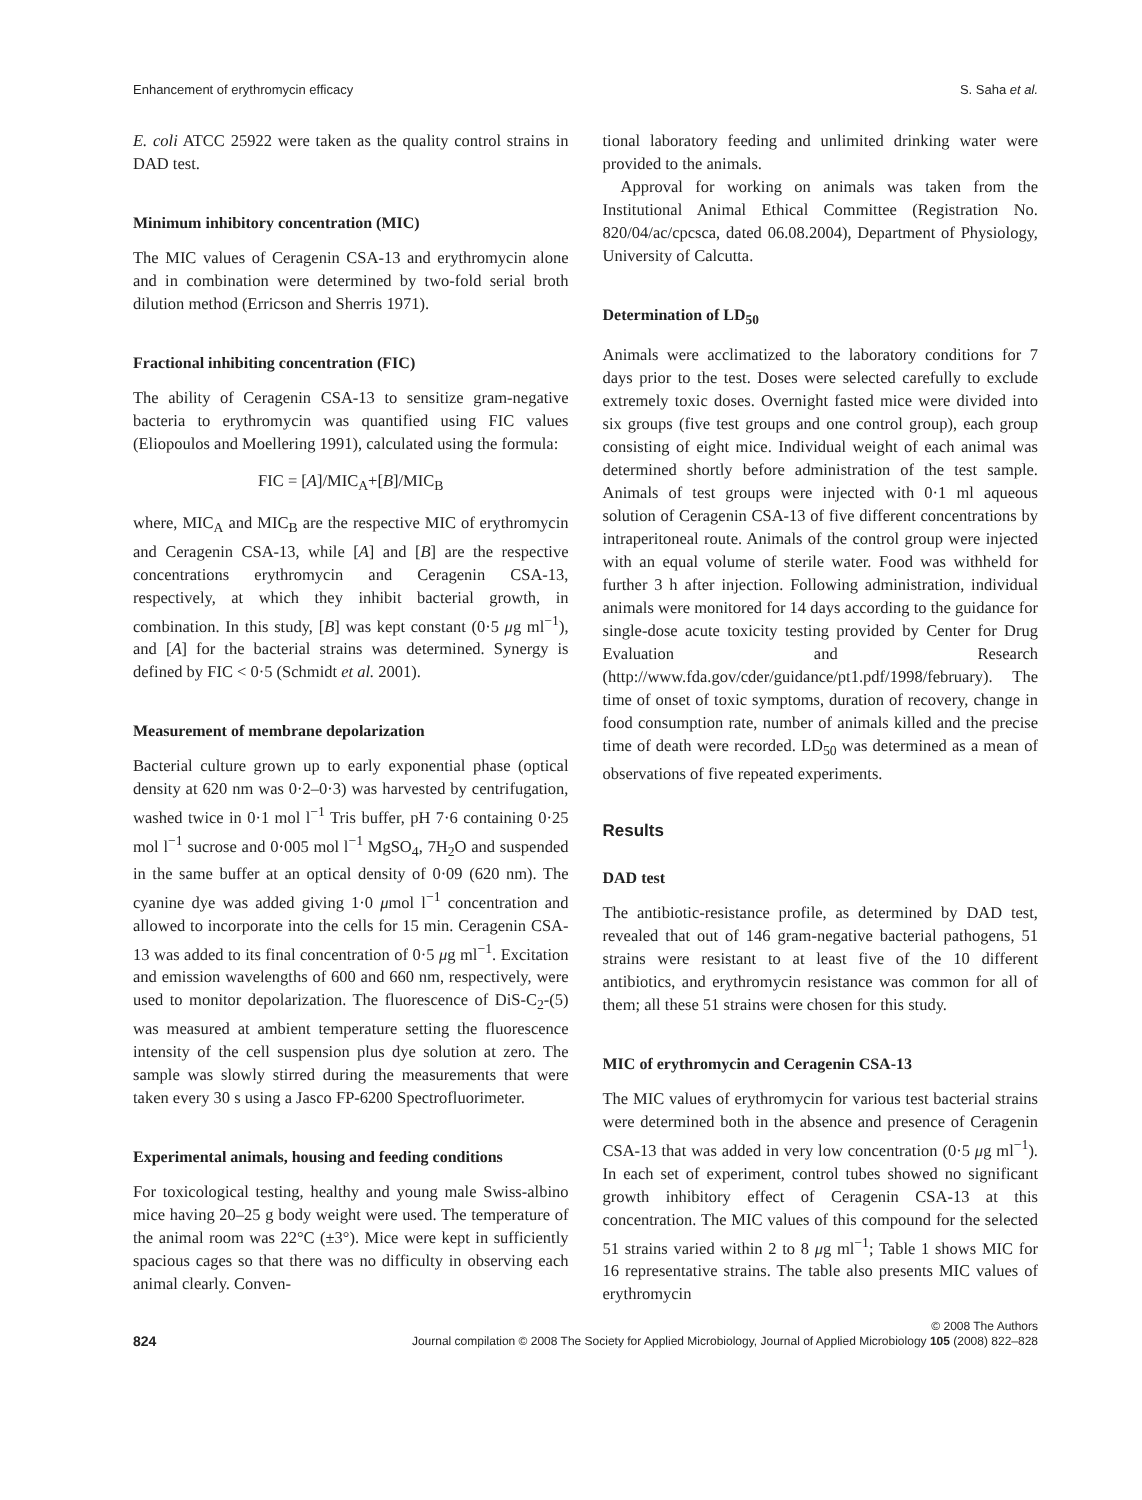Enhancement of erythromycin efficacy S. Saha et al.
E. coli ATCC 25922 were taken as the quality control strains in DAD test.
Minimum inhibitory concentration (MIC)
The MIC values of Ceragenin CSA-13 and erythromycin alone and in combination were determined by two-fold serial broth dilution method (Erricson and Sherris 1971).
Fractional inhibiting concentration (FIC)
The ability of Ceragenin CSA-13 to sensitize gram-negative bacteria to erythromycin was quantified using FIC values (Eliopoulos and Moellering 1991), calculated using the formula:
FIC = [A]/MIC<sub>A</sub>+[B]/MIC<sub>B</sub>
where, MIC<sub>A</sub> and MIC<sub>B</sub> are the respective MIC of erythromycin and Ceragenin CSA-13, while [A] and [B] are the respective concentrations erythromycin and Ceragenin CSA-13, respectively, at which they inhibit bacterial growth, in combination. In this study, [B] was kept constant (0·5 μg ml<sup>−1</sup>), and [A] for the bacterial strains was determined. Synergy is defined by FIC < 0·5 (Schmidt et al. 2001).
Measurement of membrane depolarization
Bacterial culture grown up to early exponential phase (optical density at 620 nm was 0·2–0·3) was harvested by centrifugation, washed twice in 0·1 mol l<sup>−1</sup> Tris buffer, pH 7·6 containing 0·25 mol l<sup>−1</sup> sucrose and 0·005 mol l<sup>−1</sup> MgSO<sub>4</sub>, 7H<sub>2</sub>O and suspended in the same buffer at an optical density of 0·09 (620 nm). The cyanine dye was added giving 1·0 μmol l<sup>−1</sup> concentration and allowed to incorporate into the cells for 15 min. Ceragenin CSA-13 was added to its final concentration of 0·5 μg ml<sup>−1</sup>. Excitation and emission wavelengths of 600 and 660 nm, respectively, were used to monitor depolarization. The fluorescence of DiS-C<sub>2</sub>-(5) was measured at ambient temperature setting the fluorescence intensity of the cell suspension plus dye solution at zero. The sample was slowly stirred during the measurements that were taken every 30 s using a Jasco FP-6200 Spectrofluorimeter.
Experimental animals, housing and feeding conditions
For toxicological testing, healthy and young male Swiss-albino mice having 20–25 g body weight were used. The temperature of the animal room was 22°C (±3°). Mice were kept in sufficiently spacious cages so that there was no difficulty in observing each animal clearly. Conven-
tional laboratory feeding and unlimited drinking water were provided to the animals.
Approval for working on animals was taken from the Institutional Animal Ethical Committee (Registration No. 820/04/ac/cpcsca, dated 06.08.2004), Department of Physiology, University of Calcutta.
Determination of LD<sub>50</sub>
Animals were acclimatized to the laboratory conditions for 7 days prior to the test. Doses were selected carefully to exclude extremely toxic doses. Overnight fasted mice were divided into six groups (five test groups and one control group), each group consisting of eight mice. Individual weight of each animal was determined shortly before administration of the test sample. Animals of test groups were injected with 0·1 ml aqueous solution of Ceragenin CSA-13 of five different concentrations by intraperitoneal route. Animals of the control group were injected with an equal volume of sterile water. Food was withheld for further 3 h after injection. Following administration, individual animals were monitored for 14 days according to the guidance for single-dose acute toxicity testing provided by Center for Drug Evaluation and Research (http://www.fda.gov/cder/guidance/pt1.pdf/1998/february). The time of onset of toxic symptoms, duration of recovery, change in food consumption rate, number of animals killed and the precise time of death were recorded. LD<sub>50</sub> was determined as a mean of observations of five repeated experiments.
Results
DAD test
The antibiotic-resistance profile, as determined by DAD test, revealed that out of 146 gram-negative bacterial pathogens, 51 strains were resistant to at least five of the 10 different antibiotics, and erythromycin resistance was common for all of them; all these 51 strains were chosen for this study.
MIC of erythromycin and Ceragenin CSA-13
The MIC values of erythromycin for various test bacterial strains were determined both in the absence and presence of Ceragenin CSA-13 that was added in very low concentration (0·5 μg ml<sup>−1</sup>). In each set of experiment, control tubes showed no significant growth inhibitory effect of Ceragenin CSA-13 at this concentration. The MIC values of this compound for the selected 51 strains varied within 2 to 8 μg ml<sup>−1</sup>; Table 1 shows MIC for 16 representative strains. The table also presents MIC values of erythromycin
824
© 2008 The Authors
Journal compilation © 2008 The Society for Applied Microbiology, Journal of Applied Microbiology 105 (2008) 822–828